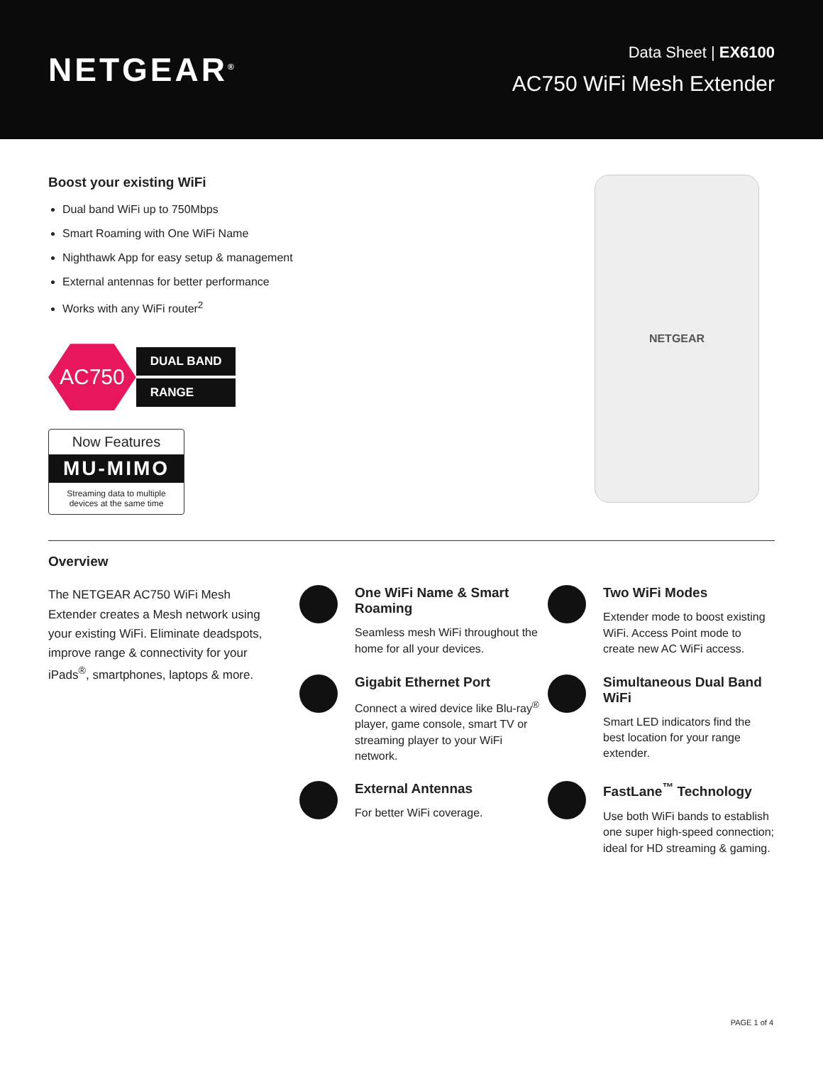NETGEAR<sup>®</sup>
Data Sheet | EX6100
AC750 WiFi Mesh Extender
Boost your existing WiFi
Dual band WiFi up to 750Mbps
Smart Roaming with One WiFi Name
Nighthawk App for easy setup & management
External antennas for better performance
Works with any WiFi router<sup>2</sup>
AC750
DUAL BAND
RANGE
Now Features
MU-MIMO
Streaming data to multiple devices at the same time
NETGEAR
Overview
The NETGEAR AC750 WiFi Mesh Extender creates a Mesh network using your existing WiFi. Eliminate deadspots, improve range & connectivity for your iPads<sup>®</sup>, smartphones, laptops & more.
One WiFi Name & Smart Roaming
Seamless mesh WiFi throughout the home for all your devices.
Two WiFi Modes
Extender mode to boost existing WiFi. Access Point mode to create new AC WiFi access.
Gigabit Ethernet Port
Connect a wired device like Blu-ray<sup>®</sup> player, game console, smart TV or streaming player to your WiFi network.
Simultaneous Dual Band WiFi
Smart LED indicators find the best location for your range extender.
External Antennas
For better WiFi coverage.
FastLane<sup>™</sup> Technology
Use both WiFi bands to establish one super high-speed connection; ideal for HD streaming & gaming.
PAGE 1 of 4